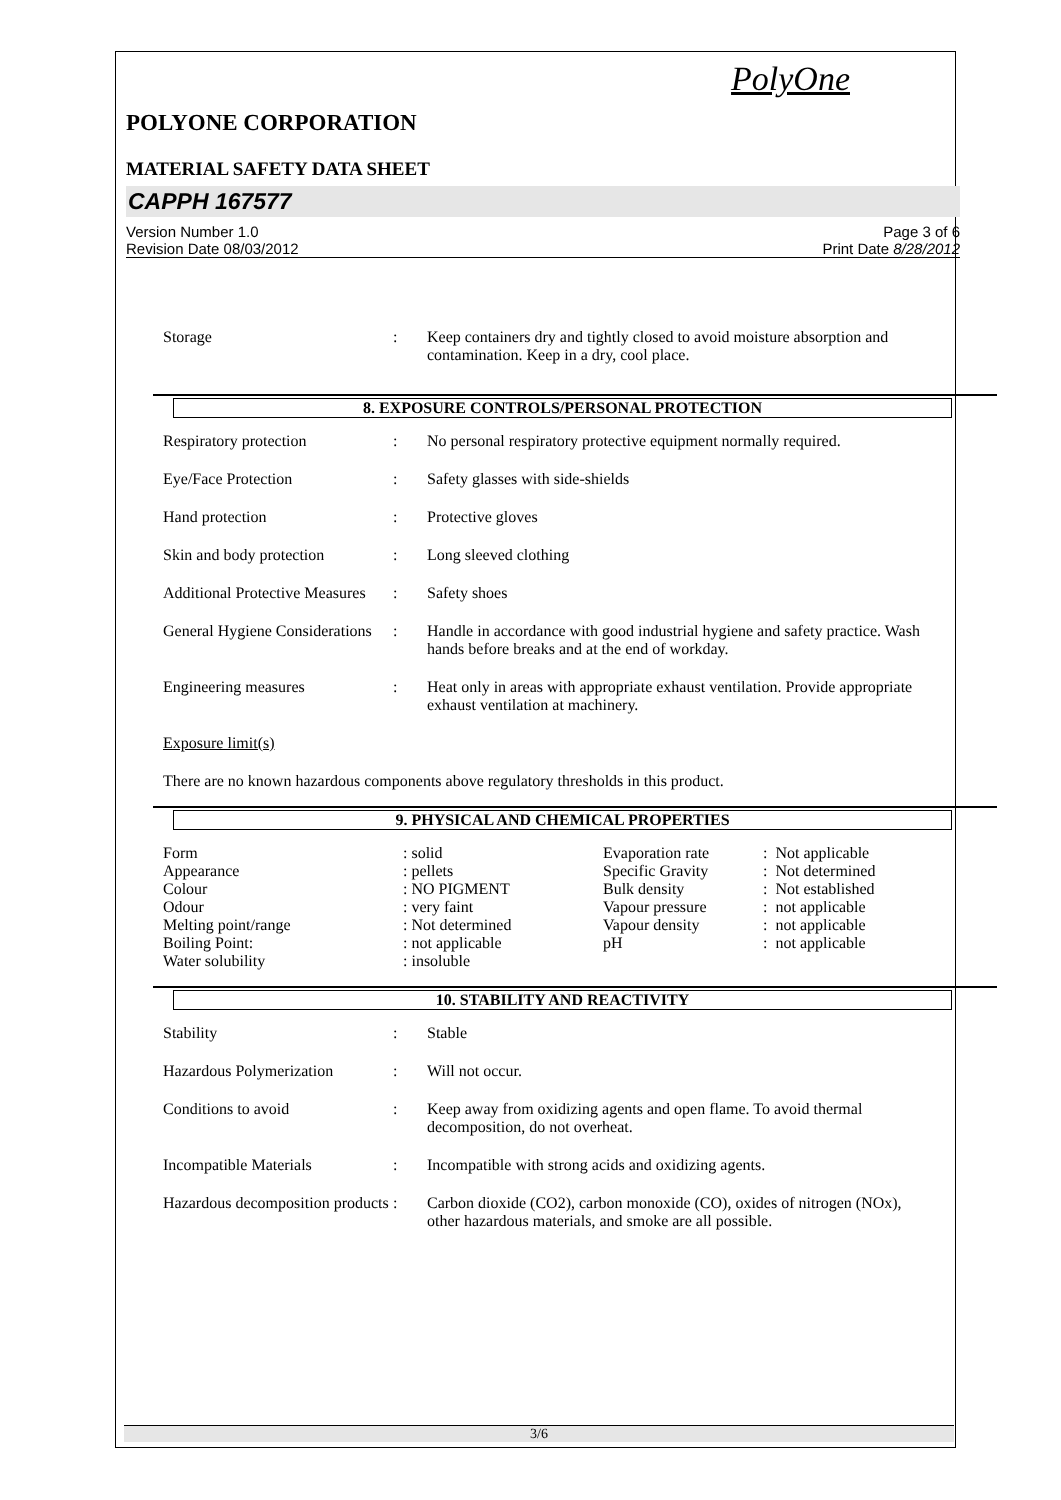PolyOne
POLYONE CORPORATION
MATERIAL SAFETY DATA SHEET
CAPPH 167577
Version Number 1.0
Revision Date 08/03/2012
Page 3 of 6
Print Date 8/28/2012
| Storage | : | Keep containers dry and tightly closed to avoid moisture absorption and contamination. Keep in a dry, cool place. |
8. EXPOSURE CONTROLS/PERSONAL PROTECTION
| Respiratory protection | : | No personal respiratory protective equipment normally required. |
| Eye/Face Protection | : | Safety glasses with side-shields |
| Hand protection | : | Protective gloves |
| Skin and body protection | : | Long sleeved clothing |
| Additional Protective Measures | : | Safety shoes |
| General Hygiene Considerations | : | Handle in accordance with good industrial hygiene and safety practice. Wash hands before breaks and at the end of workday. |
| Engineering measures | : | Heat only in areas with appropriate exhaust ventilation. Provide appropriate exhaust ventilation at machinery. |
Exposure limit(s)
There are no known hazardous components above regulatory thresholds in this product.
9. PHYSICAL AND CHEMICAL PROPERTIES
| Form | : solid | Evaporation rate | : Not applicable |
| Appearance | : pellets | Specific Gravity | : Not determined |
| Colour | : NO PIGMENT | Bulk density | : Not established |
| Odour | : very faint | Vapour pressure | : not applicable |
| Melting point/range | : Not determined | Vapour density | : not applicable |
| Boiling Point: | : not applicable | pH | : not applicable |
| Water solubility | : insoluble | | |
10. STABILITY AND REACTIVITY
| Stability | : | Stable |
| Hazardous Polymerization | : | Will not occur. |
| Conditions to avoid | : | Keep away from oxidizing agents and open flame. To avoid thermal decomposition, do not overheat. |
| Incompatible Materials | : | Incompatible with strong acids and oxidizing agents. |
| Hazardous decomposition products | : | Carbon dioxide (CO2), carbon monoxide (CO), oxides of nitrogen (NOx), other hazardous materials, and smoke are all possible. |
3/6